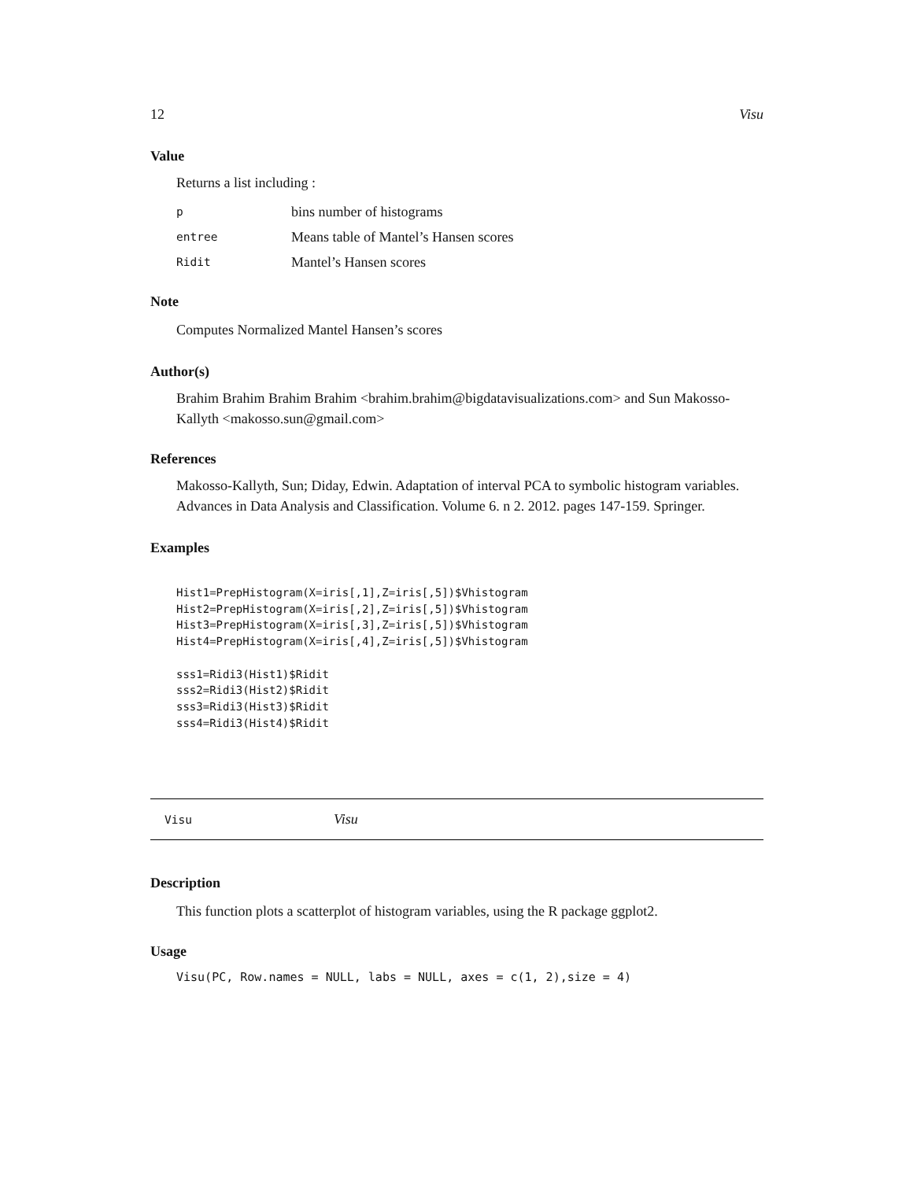12 Visu
Value
Returns a list including :
| p | bins number of histograms |
| entree | Means table of Mantel’s Hansen scores |
| Ridit | Mantel’s Hansen scores |
Note
Computes Normalized Mantel Hansen’s scores
Author(s)
Brahim Brahim Brahim Brahim <brahim.brahim@bigdatavisualizations.com> and Sun Makosso-Kallyth <makosso.sun@gmail.com>
References
Makosso-Kallyth, Sun; Diday, Edwin. Adaptation of interval PCA to symbolic histogram variables. Advances in Data Analysis and Classification. Volume 6. n 2. 2012. pages 147-159. Springer.
Examples
Hist1=PrepHistogram(X=iris[,1],Z=iris[,5])$Vhistogram
Hist2=PrepHistogram(X=iris[,2],Z=iris[,5])$Vhistogram
Hist3=PrepHistogram(X=iris[,3],Z=iris[,5])$Vhistogram
Hist4=PrepHistogram(X=iris[,4],Z=iris[,5])$Vhistogram

sss1=Ridi3(Hist1)$Ridit
sss2=Ridi3(Hist2)$Ridit
sss3=Ridi3(Hist3)$Ridit
sss4=Ridi3(Hist4)$Ridit
Visu Visu
Description
This function plots a scatterplot of histogram variables, using the R package ggplot2.
Usage
Visu(PC, Row.names = NULL, labs = NULL, axes = c(1, 2),size = 4)